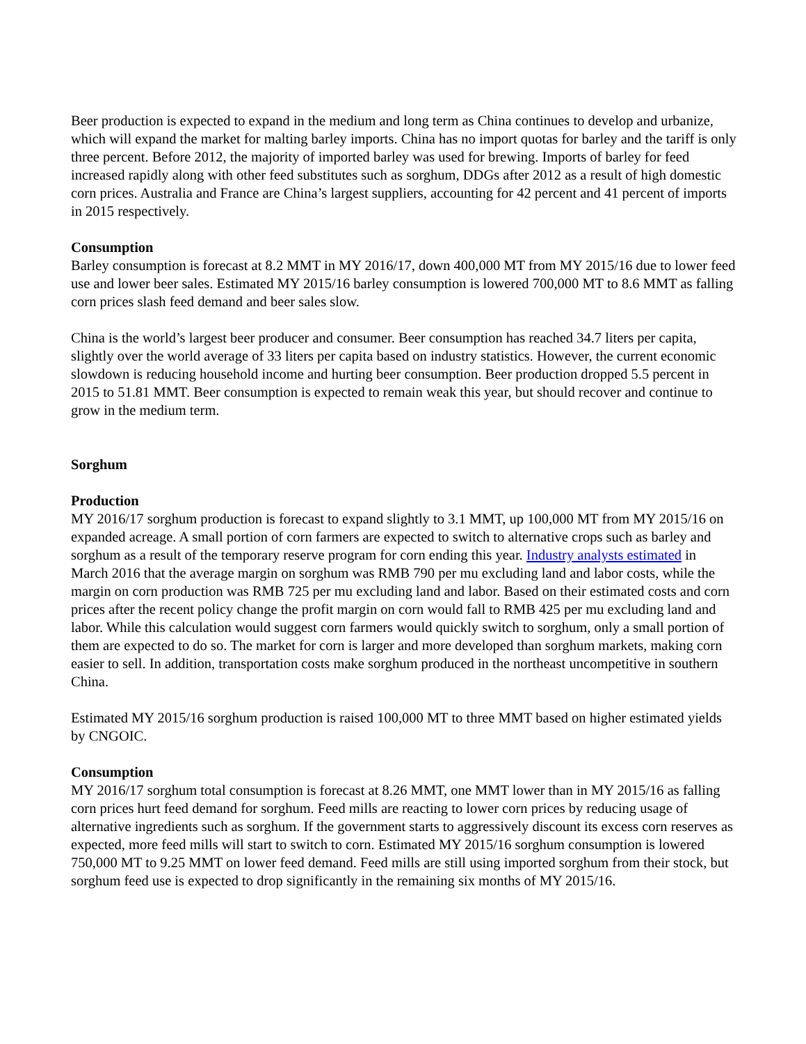Beer production is expected to expand in the medium and long term as China continues to develop and urbanize, which will expand the market for malting barley imports. China has no import quotas for barley and the tariff is only three percent. Before 2012, the majority of imported barley was used for brewing. Imports of barley for feed increased rapidly along with other feed substitutes such as sorghum, DDGs after 2012 as a result of high domestic corn prices. Australia and France are China’s largest suppliers, accounting for 42 percent and 41 percent of imports in 2015 respectively.
Consumption
Barley consumption is forecast at 8.2 MMT in MY 2016/17, down 400,000 MT from MY 2015/16 due to lower feed use and lower beer sales. Estimated MY 2015/16 barley consumption is lowered 700,000 MT to 8.6 MMT as falling corn prices slash feed demand and beer sales slow.
China is the world’s largest beer producer and consumer. Beer consumption has reached 34.7 liters per capita, slightly over the world average of 33 liters per capita based on industry statistics. However, the current economic slowdown is reducing household income and hurting beer consumption. Beer production dropped 5.5 percent in 2015 to 51.81 MMT. Beer consumption is expected to remain weak this year, but should recover and continue to grow in the medium term.
Sorghum
Production
MY 2016/17 sorghum production is forecast to expand slightly to 3.1 MMT, up 100,000 MT from MY 2015/16 on expanded acreage. A small portion of corn farmers are expected to switch to alternative crops such as barley and sorghum as a result of the temporary reserve program for corn ending this year. Industry analysts estimated in March 2016 that the average margin on sorghum was RMB 790 per mu excluding land and labor costs, while the margin on corn production was RMB 725 per mu excluding land and labor. Based on their estimated costs and corn prices after the recent policy change the profit margin on corn would fall to RMB 425 per mu excluding land and labor. While this calculation would suggest corn farmers would quickly switch to sorghum, only a small portion of them are expected to do so. The market for corn is larger and more developed than sorghum markets, making corn easier to sell. In addition, transportation costs make sorghum produced in the northeast uncompetitive in southern China.
Estimated MY 2015/16 sorghum production is raised 100,000 MT to three MMT based on higher estimated yields by CNGOIC.
Consumption
MY 2016/17 sorghum total consumption is forecast at 8.26 MMT, one MMT lower than in MY 2015/16 as falling corn prices hurt feed demand for sorghum. Feed mills are reacting to lower corn prices by reducing usage of alternative ingredients such as sorghum. If the government starts to aggressively discount its excess corn reserves as expected, more feed mills will start to switch to corn. Estimated MY 2015/16 sorghum consumption is lowered 750,000 MT to 9.25 MMT on lower feed demand. Feed mills are still using imported sorghum from their stock, but sorghum feed use is expected to drop significantly in the remaining six months of MY 2015/16.